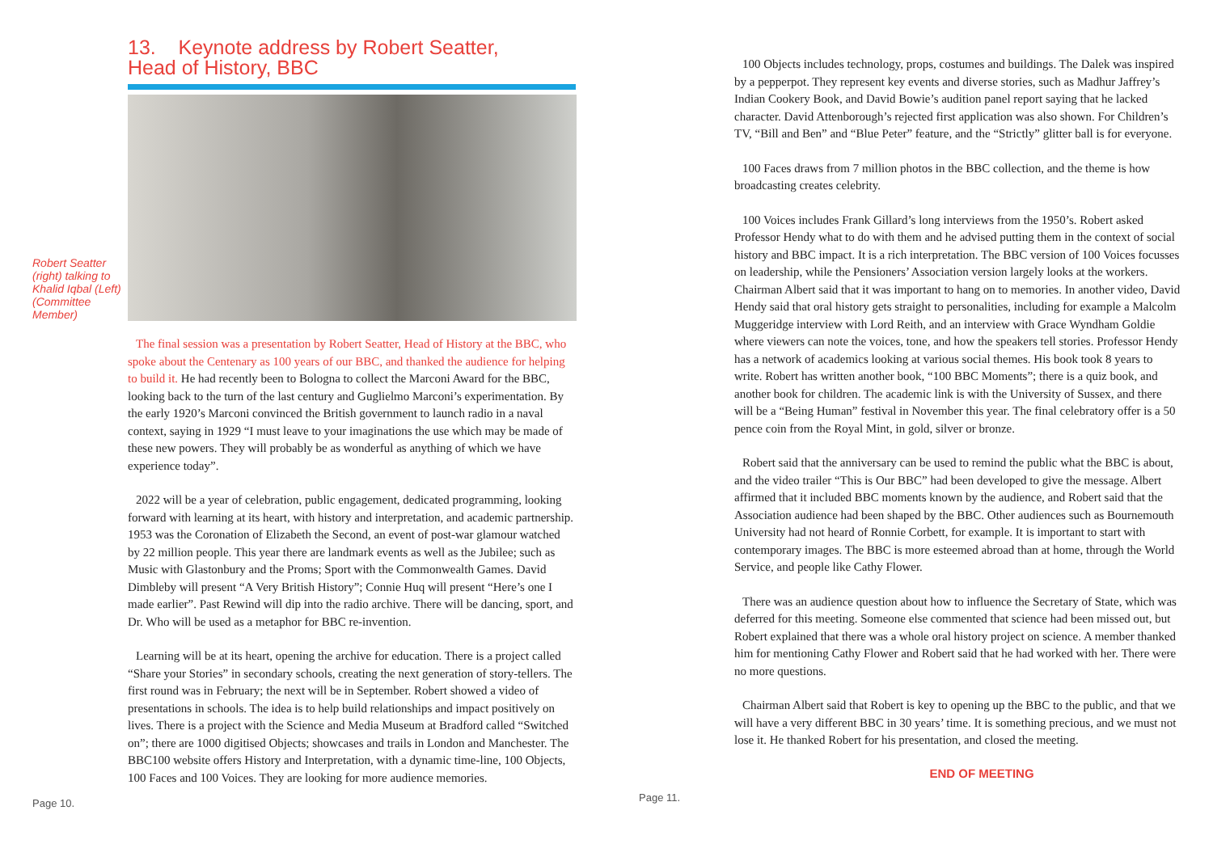13. Keynote address by Robert Seatter,
Head of History, BBC
Robert Seatter (right) talking to Khalid Iqbal (Left) (Committee Member)
The final session was a presentation by Robert Seatter, Head of History at the BBC, who spoke about the Centenary as 100 years of our BBC, and thanked the audience for helping to build it. He had recently been to Bologna to collect the Marconi Award for the BBC, looking back to the turn of the last century and Guglielmo Marconi’s experimentation. By the early 1920’s Marconi convinced the British government to launch radio in a naval context, saying in 1929 “I must leave to your imaginations the use which may be made of these new powers. They will probably be as wonderful as anything of which we have experience today”.
2022 will be a year of celebration, public engagement, dedicated programming, looking forward with learning at its heart, with history and interpretation, and academic partnership. 1953 was the Coronation of Elizabeth the Second, an event of post-war glamour watched by 22 million people. This year there are landmark events as well as the Jubilee; such as Music with Glastonbury and the Proms; Sport with the Commonwealth Games. David Dimbleby will present “A Very British History”; Connie Huq will present “Here’s one I made earlier”. Past Rewind will dip into the radio archive. There will be dancing, sport, and Dr. Who will be used as a metaphor for BBC re-invention.
Learning will be at its heart, opening the archive for education. There is a project called “Share your Stories” in secondary schools, creating the next generation of story-tellers. The first round was in February; the next will be in September. Robert showed a video of presentations in schools. The idea is to help build relationships and impact positively on lives. There is a project with the Science and Media Museum at Bradford called “Switched on”; there are 1000 digitised Objects; showcases and trails in London and Manchester. The BBC100 website offers History and Interpretation, with a dynamic time-line, 100 Objects, 100 Faces and 100 Voices. They are looking for more audience memories.
Page 10.
100 Objects includes technology, props, costumes and buildings. The Dalek was inspired by a pepperpot. They represent key events and diverse stories, such as Madhur Jaffrey’s Indian Cookery Book, and David Bowie’s audition panel report saying that he lacked character. David Attenborough’s rejected first application was also shown. For Children’s TV, “Bill and Ben” and “Blue Peter” feature, and the “Strictly” glitter ball is for everyone.
100 Faces draws from 7 million photos in the BBC collection, and the theme is how broadcasting creates celebrity.
100 Voices includes Frank Gillard’s long interviews from the 1950’s. Robert asked Professor Hendy what to do with them and he advised putting them in the context of social history and BBC impact. It is a rich interpretation. The BBC version of 100 Voices focusses on leadership, while the Pensioners’ Association version largely looks at the workers. Chairman Albert said that it was important to hang on to memories. In another video, David Hendy said that oral history gets straight to personalities, including for example a Malcolm Muggeridge interview with Lord Reith, and an interview with Grace Wyndham Goldie where viewers can note the voices, tone, and how the speakers tell stories. Professor Hendy has a network of academics looking at various social themes. His book took 8 years to write. Robert has written another book, “100 BBC Moments”; there is a quiz book, and another book for children. The academic link is with the University of Sussex, and there will be a “Being Human” festival in November this year. The final celebratory offer is a 50 pence coin from the Royal Mint, in gold, silver or bronze.
Robert said that the anniversary can be used to remind the public what the BBC is about, and the video trailer “This is Our BBC” had been developed to give the message. Albert affirmed that it included BBC moments known by the audience, and Robert said that the Association audience had been shaped by the BBC. Other audiences such as Bournemouth University had not heard of Ronnie Corbett, for example. It is important to start with contemporary images. The BBC is more esteemed abroad than at home, through the World Service, and people like Cathy Flower.
There was an audience question about how to influence the Secretary of State, which was deferred for this meeting. Someone else commented that science had been missed out, but Robert explained that there was a whole oral history project on science. A member thanked him for mentioning Cathy Flower and Robert said that he had worked with her. There were no more questions.
Chairman Albert said that Robert is key to opening up the BBC to the public, and that we will have a very different BBC in 30 years’ time. It is something precious, and we must not lose it. He thanked Robert for his presentation, and closed the meeting.
END OF MEETING
Page 11.